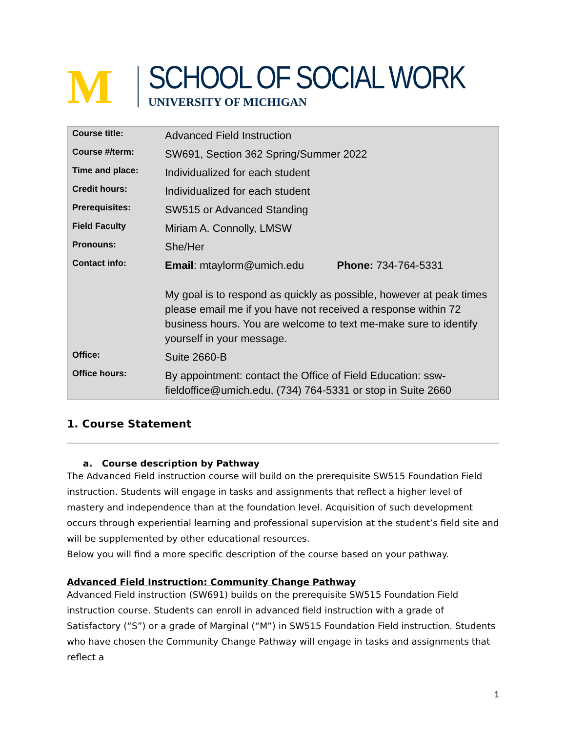M
SCHOOL OF SOCIAL WORK
UNIVERSITY OF MICHIGAN
| Course title: | Advanced Field Instruction |
| Course #/term: | SW691, Section 362 Spring/Summer 2022 |
| Time and place: | Individualized for each student |
| Credit hours: | Individualized for each student |
| Prerequisites: | SW515 or Advanced Standing |
| Field Faculty | Miriam A. Connolly, LMSW |
| Pronouns: | She/Her |
| Contact info: | Email : mtaylorm@umich.edu Phone: 734-764-5331 My goal is to respond as quickly as possible, however at peak times please email me if you have not received a response within 72 business hours. You are welcome to text me-make sure to identify yourself in your message. |
| Office: | Suite 2660-B |
| Office hours: | By appointment: contact the Office of Field Education: ssw-fieldoffice@umich.edu, (734) 764-5331 or stop in Suite 2660 |
1. Course Statement
a. Course description by Pathway
The Advanced Field instruction course will build on the prerequisite SW515 Foundation Field instruction. Students will engage in tasks and assignments that reflect a higher level of mastery and independence than at the foundation level. Acquisition of such development occurs through experiential learning and professional supervision at the student’s field site and will be supplemented by other educational resources.
Below you will find a more specific description of the course based on your pathway.
Advanced Field Instruction: Community Change Pathway
Advanced Field instruction (SW691) builds on the prerequisite SW515 Foundation Field instruction course. Students can enroll in advanced field instruction with a grade of Satisfactory (“S”) or a grade of Marginal (“M”) in SW515 Foundation Field instruction. Students who have chosen the Community Change Pathway will engage in tasks and assignments that reflect a
1